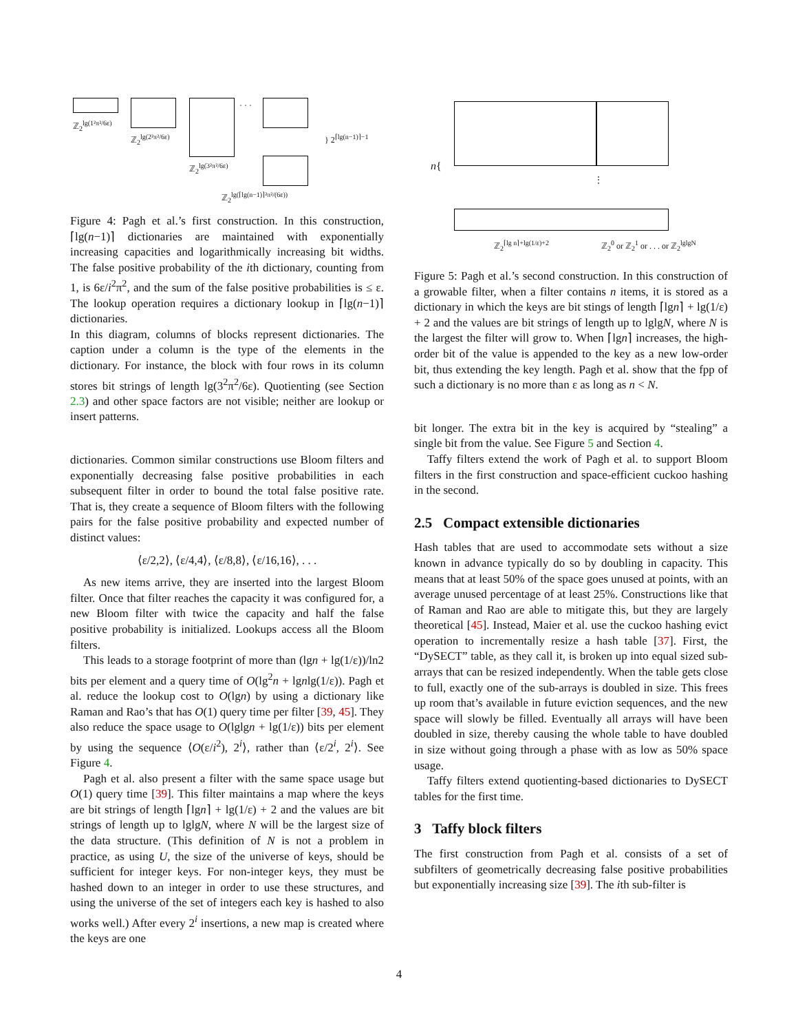ℤ<sub>2</sub><sup>lg(1²π²/6ε)</sup>
ℤ<sub>2</sub><sup>lg(2²π²/6ε)</sup>
ℤ<sub>2</sub><sup>lg(3²π²/6ε)</sup>
ℤ<sub>2</sub><sup>lg(⌈lg(n−1)⌉²π²/(6ε))</sup>
· · ·
} 2<sup>⌈lg(n−1)⌉−1</sup>
Figure 4: Pagh et al.’s first construction. In this construction, ⌈lg(n−1)⌉ dictionaries are maintained with exponentially increasing capacities and logarithmically increasing bit widths. The false positive probability of the ith dictionary, counting from 1, is 6ε/i<sup>2</sup>π<sup>2</sup>, and the sum of the false positive probabilities is ≤ ε. The lookup operation requires a dictionary lookup in ⌈lg(n−1)⌉ dictionaries.
In this diagram, columns of blocks represent dictionaries. The caption under a column is the type of the elements in the dictionary. For instance, the block with four rows in its column stores bit strings of length lg(3<sup>2</sup>π<sup>2</sup>/6ε). Quotienting (see Section 2.3) and other space factors are not visible; neither are lookup or insert patterns.
dictionaries. Common similar constructions use Bloom filters and exponentially decreasing false positive probabilities in each subsequent filter in order to bound the total false positive rate. That is, they create a sequence of Bloom filters with the following pairs for the false positive probability and expected number of distinct values:
⟨ε/2,2⟩, ⟨ε/4,4⟩, ⟨ε/8,8⟩, ⟨ε/16,16⟩, . . .
As new items arrive, they are inserted into the largest Bloom filter. Once that filter reaches the capacity it was configured for, a new Bloom filter with twice the capacity and half the false positive probability is initialized. Lookups access all the Bloom filters.
This leads to a storage footprint of more than (lgn + lg(1/ε))/ln2 bits per element and a query time of O(lg<sup>2</sup>n + lgnlg(1/ε)). Pagh et al. reduce the lookup cost to O(lgn) by using a dictionary like Raman and Rao’s that has O(1) query time per filter [39, 45]. They also reduce the space usage to O(lglgn + lg(1/ε)) bits per element by using the sequence ⟨O(ε/i<sup>2</sup>), 2<sup>i</sup>⟩, rather than ⟨ε/2<sup>i</sup>, 2<sup>i</sup>⟩. See Figure 4.
Pagh et al. also present a filter with the same space usage but O(1) query time [39]. This filter maintains a map where the keys are bit strings of length ⌈lgn⌉ + lg(1/ε) + 2 and the values are bit strings of length up to lglgN, where N will be the largest size of the data structure. (This definition of N is not a problem in practice, as using U, the size of the universe of keys, should be sufficient for integer keys. For non-integer keys, they must be hashed down to an integer in order to use these structures, and using the universe of the set of integers each key is hashed to also works well.) After every 2<sup>i</sup> insertions, a new map is created where the keys are one
n{
⋮
ℤ<sub>2</sub><sup>⌈lg n⌉+lg(1/ε)+2</sup> ℤ<sub>2</sub><sup>0</sup> or ℤ<sub>2</sub><sup>1</sup> or . . . or ℤ<sub>2</sub><sup>lglgN</sup>
Figure 5: Pagh et al.’s second construction. In this construction of a growable filter, when a filter contains n items, it is stored as a dictionary in which the keys are bit stings of length ⌈lgn⌉ + lg(1/ε) + 2 and the values are bit strings of length up to lglgN, where N is the largest the filter will grow to. When ⌈lgn⌉ increases, the high-order bit of the value is appended to the key as a new low-order bit, thus extending the key length. Pagh et al. show that the fpp of such a dictionary is no more than ε as long as n < N.
bit longer. The extra bit in the key is acquired by “stealing” a single bit from the value. See Figure 5 and Section 4.
Taffy filters extend the work of Pagh et al. to support Bloom filters in the first construction and space-efficient cuckoo hashing in the second.
2.5 Compact extensible dictionaries
Hash tables that are used to accommodate sets without a size known in advance typically do so by doubling in capacity. This means that at least 50% of the space goes unused at points, with an average unused percentage of at least 25%. Constructions like that of Raman and Rao are able to mitigate this, but they are largely theoretical [45]. Instead, Maier et al. use the cuckoo hashing evict operation to incrementally resize a hash table [37]. First, the “DySECT” table, as they call it, is broken up into equal sized sub-arrays that can be resized independently. When the table gets close to full, exactly one of the sub-arrays is doubled in size. This frees up room that’s available in future eviction sequences, and the new space will slowly be filled. Eventually all arrays will have been doubled in size, thereby causing the whole table to have doubled in size without going through a phase with as low as 50% space usage.
Taffy filters extend quotienting-based dictionaries to DySECT tables for the first time.
3 Taffy block filters
The first construction from Pagh et al. consists of a set of subfilters of geometrically decreasing false positive probabilities but exponentially increasing size [39]. The ith sub-filter is
4